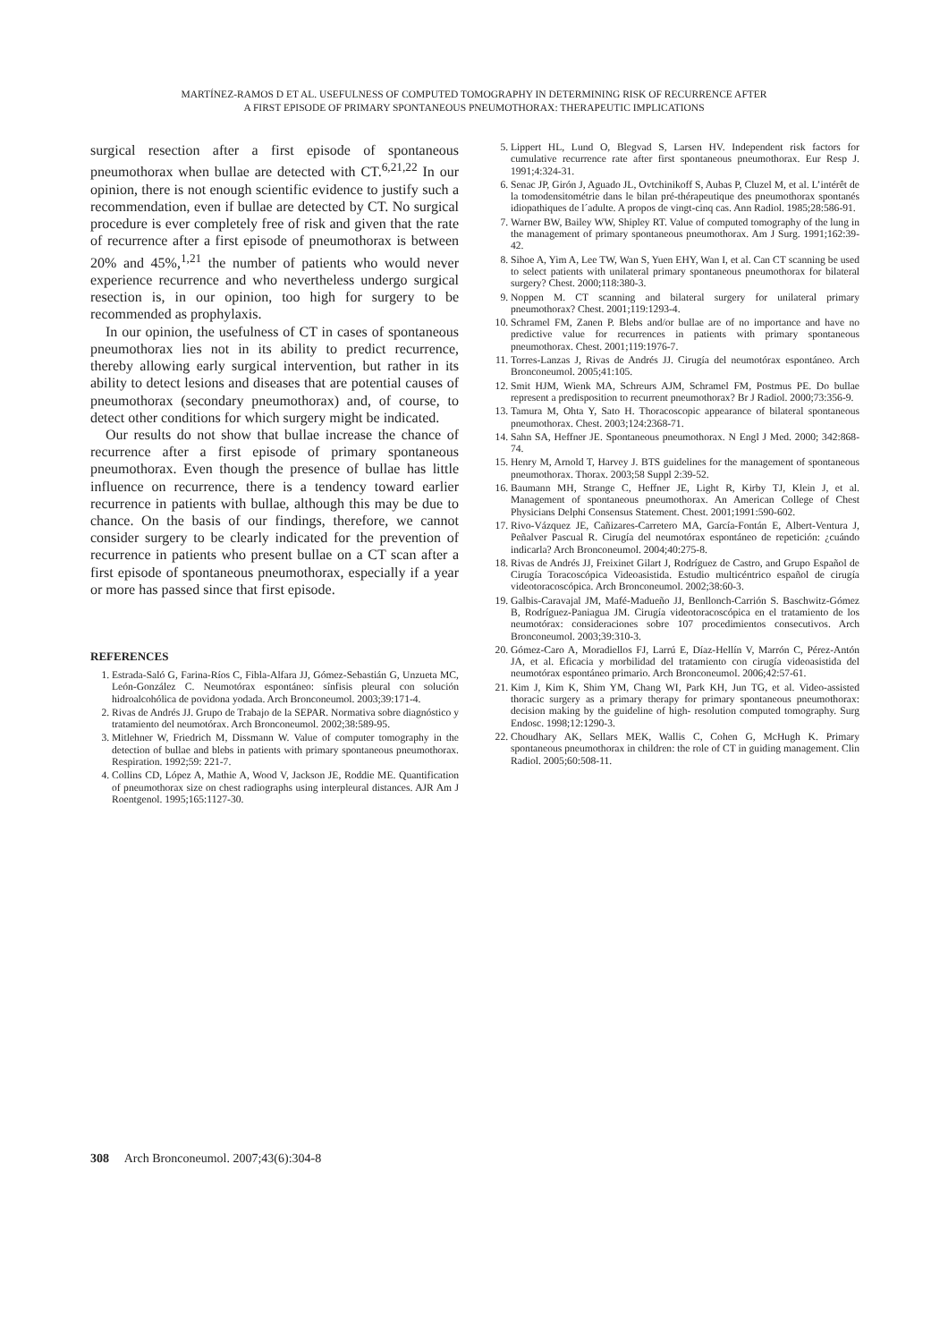MARTÍNEZ-RAMOS D ET AL. USEFULNESS OF COMPUTED TOMOGRAPHY IN DETERMINING RISK OF RECURRENCE AFTER
A FIRST EPISODE OF PRIMARY SPONTANEOUS PNEUMOTHORAX: THERAPEUTIC IMPLICATIONS
surgical resection after a first episode of spontaneous pneumothorax when bullae are detected with CT.<sup>6,21,22</sup> In our opinion, there is not enough scientific evidence to justify such a recommendation, even if bullae are detected by CT. No surgical procedure is ever completely free of risk and given that the rate of recurrence after a first episode of pneumothorax is between 20% and 45%,<sup>1,21</sup> the number of patients who would never experience recurrence and who nevertheless undergo surgical resection is, in our opinion, too high for surgery to be recommended as prophylaxis.
In our opinion, the usefulness of CT in cases of spontaneous pneumothorax lies not in its ability to predict recurrence, thereby allowing early surgical intervention, but rather in its ability to detect lesions and diseases that are potential causes of pneumothorax (secondary pneumothorax) and, of course, to detect other conditions for which surgery might be indicated.
Our results do not show that bullae increase the chance of recurrence after a first episode of primary spontaneous pneumothorax. Even though the presence of bullae has little influence on recurrence, there is a tendency toward earlier recurrence in patients with bullae, although this may be due to chance. On the basis of our findings, therefore, we cannot consider surgery to be clearly indicated for the prevention of recurrence in patients who present bullae on a CT scan after a first episode of spontaneous pneumothorax, especially if a year or more has passed since that first episode.
REFERENCES
1. Estrada-Saló G, Farina-Ríos C, Fibla-Alfara JJ, Gómez-Sebastián G, Unzueta MC, León-González C. Neumotórax espontáneo: sínfisis pleural con solución hidroalcohólica de povidona yodada. Arch Bronconeumol. 2003;39:171-4.
2. Rivas de Andrés JJ. Grupo de Trabajo de la SEPAR. Normativa sobre diagnóstico y tratamiento del neumotórax. Arch Bronconeumol. 2002;38:589-95.
3. Mitlehner W, Friedrich M, Dissmann W. Value of computer tomography in the detection of bullae and blebs in patients with primary spontaneous pneumothorax. Respiration. 1992;59: 221-7.
4. Collins CD, López A, Mathie A, Wood V, Jackson JE, Roddie ME. Quantification of pneumothorax size on chest radiographs using interpleural distances. AJR Am J Roentgenol. 1995;165:1127-30.
5. Lippert HL, Lund O, Blegvad S, Larsen HV. Independent risk factors for cumulative recurrence rate after first spontaneous pneumothorax. Eur Resp J. 1991;4:324-31.
6. Senac JP, Girón J, Aguado JL, Ovtchinikoff S, Aubas P, Cluzel M, et al. L’intérêt de la tomodensitométrie dans le bilan pré-thérapeutique des pneumothorax spontanés idiopathiques de l´adulte. A propos de vingt-cinq cas. Ann Radiol. 1985;28:586-91.
7. Warner BW, Bailey WW, Shipley RT. Value of computed tomography of the lung in the management of primary spontaneous pneumothorax. Am J Surg. 1991;162:39-42.
8. Sihoe A, Yim A, Lee TW, Wan S, Yuen EHY, Wan I, et al. Can CT scanning be used to select patients with unilateral primary spontaneous pneumothorax for bilateral surgery? Chest. 2000;118:380-3.
9. Noppen M. CT scanning and bilateral surgery for unilateral primary pneumothorax? Chest. 2001;119:1293-4.
10. Schramel FM, Zanen P. Blebs and/or bullae are of no importance and have no predictive value for recurrences in patients with primary spontaneous pneumothorax. Chest. 2001;119:1976-7.
11. Torres-Lanzas J, Rivas de Andrés JJ. Cirugía del neumotórax espontáneo. Arch Bronconeumol. 2005;41:105.
12. Smit HJM, Wienk MA, Schreurs AJM, Schramel FM, Postmus PE. Do bullae represent a predisposition to recurrent pneumothorax? Br J Radiol. 2000;73:356-9.
13. Tamura M, Ohta Y, Sato H. Thoracoscopic appearance of bilateral spontaneous pneumothorax. Chest. 2003;124:2368-71.
14. Sahn SA, Heffner JE. Spontaneous pneumothorax. N Engl J Med. 2000; 342:868-74.
15. Henry M, Arnold T, Harvey J. BTS guidelines for the management of spontaneous pneumothorax. Thorax. 2003;58 Suppl 2:39-52.
16. Baumann MH, Strange C, Heffner JE, Light R, Kirby TJ, Klein J, et al. Management of spontaneous pneumothorax. An American College of Chest Physicians Delphi Consensus Statement. Chest. 2001;1991:590-602.
17. Rivo-Vázquez JE, Cañizares-Carretero MA, García-Fontán E, Albert-Ventura J, Peñalver Pascual R. Cirugía del neumotórax espontáneo de repetición: ¿cuándo indicarla? Arch Bronconeumol. 2004;40:275-8.
18. Rivas de Andrés JJ, Freixinet Gilart J, Rodríguez de Castro, and Grupo Español de Cirugía Toracoscópica Videoasistida. Estudio multicéntrico español de cirugía videotoracoscópica. Arch Bronconeumol. 2002;38:60-3.
19. Galbis-Caravajal JM, Mafé-Madueño JJ, Benllonch-Carrión S. Baschwitz-Gómez B, Rodríguez-Paniagua JM. Cirugía videotoracoscópica en el tratamiento de los neumotórax: consideraciones sobre 107 procedimientos consecutivos. Arch Bronconeumol. 2003;39:310-3.
20. Gómez-Caro A, Moradiellos FJ, Larrú E, Díaz-Hellín V, Marrón C, Pérez-Antón JA, et al. Eficacia y morbilidad del tratamiento con cirugía videoasistida del neumotórax espontáneo primario. Arch Bronconeumol. 2006;42:57-61.
21. Kim J, Kim K, Shim YM, Chang WI, Park KH, Jun TG, et al. Video-assisted thoracic surgery as a primary therapy for primary spontaneous pneumothorax: decision making by the guideline of high- resolution computed tomography. Surg Endosc. 1998;12:1290-3.
22. Choudhary AK, Sellars MEK, Wallis C, Cohen G, McHugh K. Primary spontaneous pneumothorax in children: the role of CT in guiding management. Clin Radiol. 2005;60:508-11.
308 Arch Bronconeumol. 2007;43(6):304-8